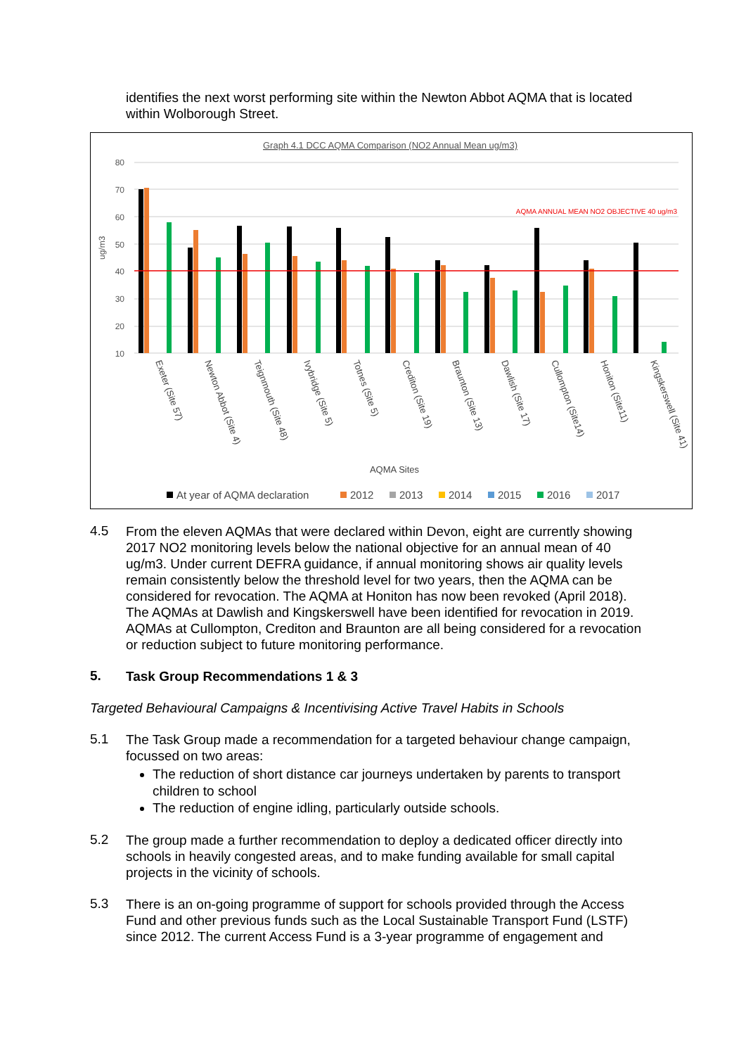identifies the next worst performing site within the Newton Abbot AQMA that is located within Wolborough Street.
Graph 4.1 DCC AQMA Comparison (NO2 Annual Mean ug/m3)
80
70
60
50
40
30
20
10
ug/m3
AQMA ANNUAL MEAN NO2 OBJECTIVE 40 ug/m3
Exeter (Site 57)
Newton Abbot (Site 4)
Teignmouth (Site 48)
Ivybridge (Site 5)
Totnes (Site 5)
Crediton (Site 19)
Braunton (Site 13)
Dawlish (Site 17)
Cullompton (Site14)
Honiton (Site11)
Kingskerswell (Site 41)
AQMA Sites
At year of AQMA declaration
2012
2013
2014
2015
2016
2017
4.5
From the eleven AQMAs that were declared within Devon, eight are currently showing 2017 NO2 monitoring levels below the national objective for an annual mean of 40 ug/m3. Under current DEFRA guidance, if annual monitoring shows air quality levels remain consistently below the threshold level for two years, then the AQMA can be considered for revocation. The AQMA at Honiton has now been revoked (April 2018). The AQMAs at Dawlish and Kingskerswell have been identified for revocation in 2019. AQMAs at Cullompton, Crediton and Braunton are all being considered for a revocation or reduction subject to future monitoring performance.
5.
Task Group Recommendations 1 & 3
Targeted Behavioural Campaigns & Incentivising Active Travel Habits in Schools
5.1
The Task Group made a recommendation for a targeted behaviour change campaign, focussed on two areas:
The reduction of short distance car journeys undertaken by parents to transport children to school
The reduction of engine idling, particularly outside schools.
5.2
The group made a further recommendation to deploy a dedicated officer directly into schools in heavily congested areas, and to make funding available for small capital projects in the vicinity of schools.
5.3
There is an on-going programme of support for schools provided through the Access Fund and other previous funds such as the Local Sustainable Transport Fund (LSTF) since 2012. The current Access Fund is a 3-year programme of engagement and